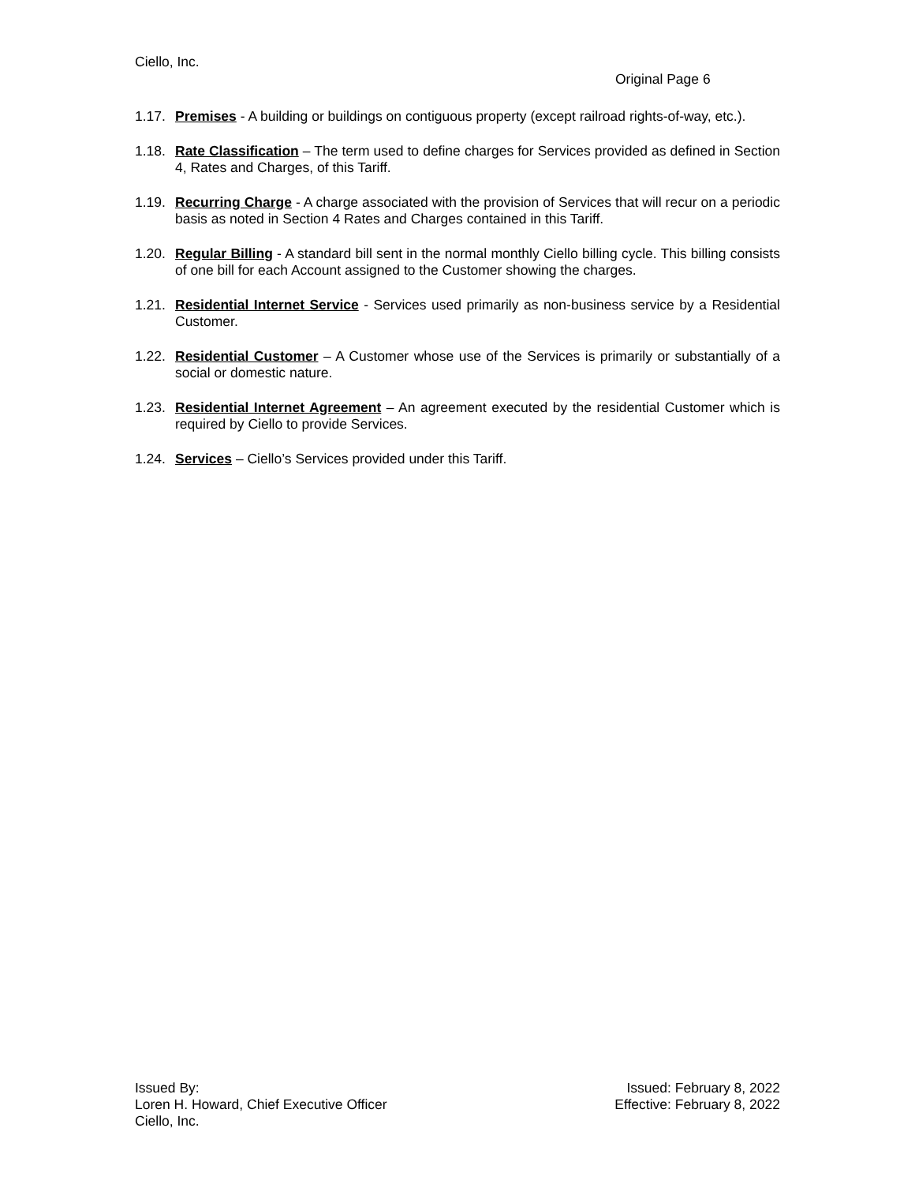Ciello, Inc.
Original Page 6
1.17.
Premises - A building or buildings on contiguous property (except railroad rights-of-way, etc.).
1.18.
Rate Classification – The term used to define charges for Services provided as defined in Section 4, Rates and Charges, of this Tariff.
1.19.
Recurring Charge - A charge associated with the provision of Services that will recur on a periodic basis as noted in Section 4 Rates and Charges contained in this Tariff.
1.20.
Regular Billing - A standard bill sent in the normal monthly Ciello billing cycle. This billing consists of one bill for each Account assigned to the Customer showing the charges.
1.21.
Residential Internet Service - Services used primarily as non-business service by a Residential Customer.
1.22.
Residential Customer – A Customer whose use of the Services is primarily or substantially of a social or domestic nature.
1.23.
Residential Internet Agreement – An agreement executed by the residential Customer which is required by Ciello to provide Services.
1.24.
Services – Ciello’s Services provided under this Tariff.
Issued By:
Loren H. Howard, Chief Executive Officer
Ciello, Inc.
Issued: February 8, 2022
Effective: February 8, 2022